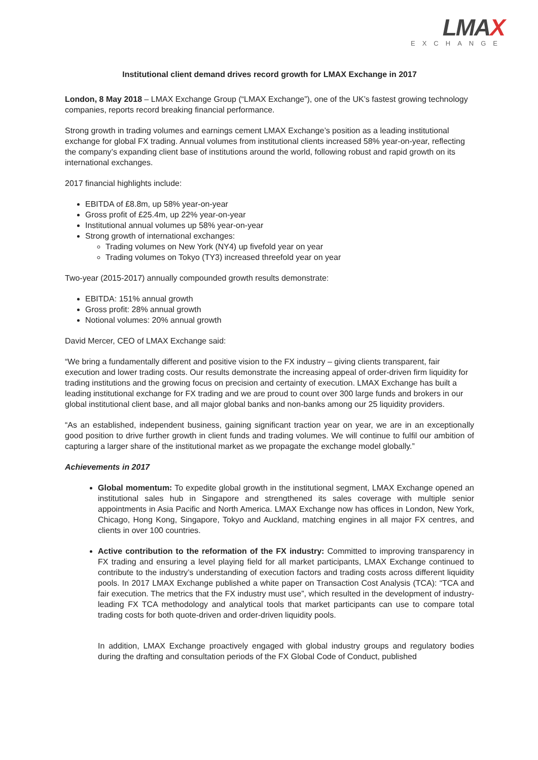LMAX
EXCHANGE
Institutional client demand drives record growth for LMAX Exchange in 2017
London, 8 May 2018 – LMAX Exchange Group (“LMAX Exchange”), one of the UK’s fastest growing technology companies, reports record breaking financial performance.
Strong growth in trading volumes and earnings cement LMAX Exchange’s position as a leading institutional exchange for global FX trading. Annual volumes from institutional clients increased 58% year-on-year, reflecting the company’s expanding client base of institutions around the world, following robust and rapid growth on its international exchanges.
2017 financial highlights include:
EBITDA of £8.8m, up 58% year-on-year
Gross profit of £25.4m, up 22% year-on-year
Institutional annual volumes up 58% year-on-year
Strong growth of international exchanges:
Trading volumes on New York (NY4) up fivefold year on year
Trading volumes on Tokyo (TY3) increased threefold year on year
Two-year (2015-2017) annually compounded growth results demonstrate:
EBITDA: 151% annual growth
Gross profit: 28% annual growth
Notional volumes: 20% annual growth
David Mercer, CEO of LMAX Exchange said:
“We bring a fundamentally different and positive vision to the FX industry – giving clients transparent, fair execution and lower trading costs. Our results demonstrate the increasing appeal of order-driven firm liquidity for trading institutions and the growing focus on precision and certainty of execution. LMAX Exchange has built a leading institutional exchange for FX trading and we are proud to count over 300 large funds and brokers in our global institutional client base, and all major global banks and non-banks among our 25 liquidity providers.
“As an established, independent business, gaining significant traction year on year, we are in an exceptionally good position to drive further growth in client funds and trading volumes. We will continue to fulfil our ambition of capturing a larger share of the institutional market as we propagate the exchange model globally.”
Achievements in 2017
Global momentum: To expedite global growth in the institutional segment, LMAX Exchange opened an institutional sales hub in Singapore and strengthened its sales coverage with multiple senior appointments in Asia Pacific and North America. LMAX Exchange now has offices in London, New York, Chicago, Hong Kong, Singapore, Tokyo and Auckland, matching engines in all major FX centres, and clients in over 100 countries.
Active contribution to the reformation of the FX industry: Committed to improving transparency in FX trading and ensuring a level playing field for all market participants, LMAX Exchange continued to contribute to the industry’s understanding of execution factors and trading costs across different liquidity pools. In 2017 LMAX Exchange published a white paper on Transaction Cost Analysis (TCA): “TCA and fair execution. The metrics that the FX industry must use”, which resulted in the development of industry-leading FX TCA methodology and analytical tools that market participants can use to compare total trading costs for both quote-driven and order-driven liquidity pools.
In addition, LMAX Exchange proactively engaged with global industry groups and regulatory bodies during the drafting and consultation periods of the FX Global Code of Conduct, published